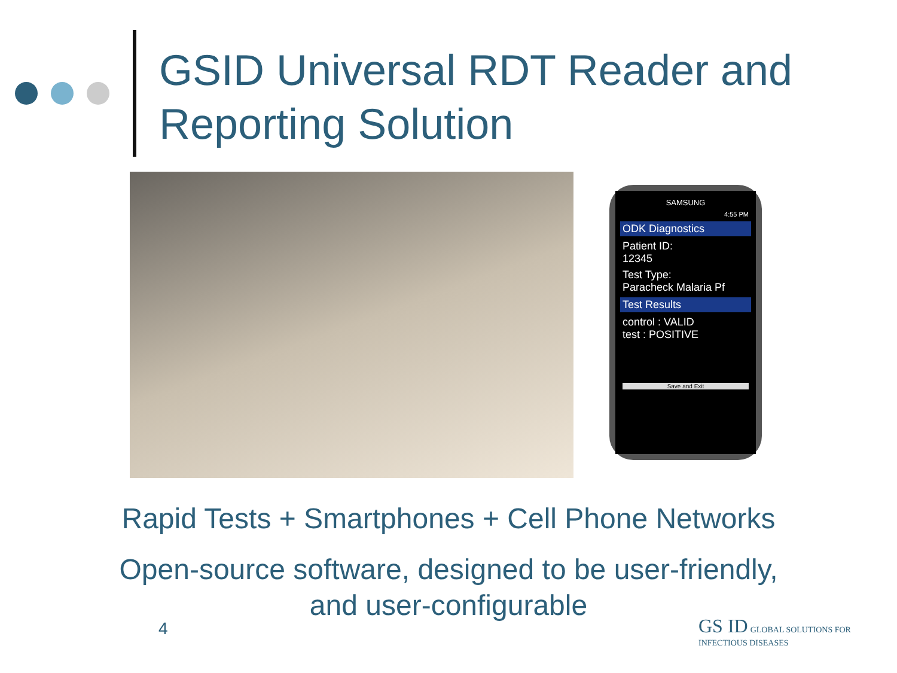GSID Universal RDT Reader and Reporting Solution
SAMSUNG
4:55 PM
ODK Diagnostics
Patient ID:
12345
Test Type:
Paracheck Malaria Pf
Test Results
control : VALID
test : POSITIVE
Save and Exit
Rapid Tests + Smartphones + Cell Phone Networks
Open-source software, designed to be user-friendly,
and user-configurable
4
GS ID GLOBAL SOLUTIONS FOR INFECTIOUS DISEASES